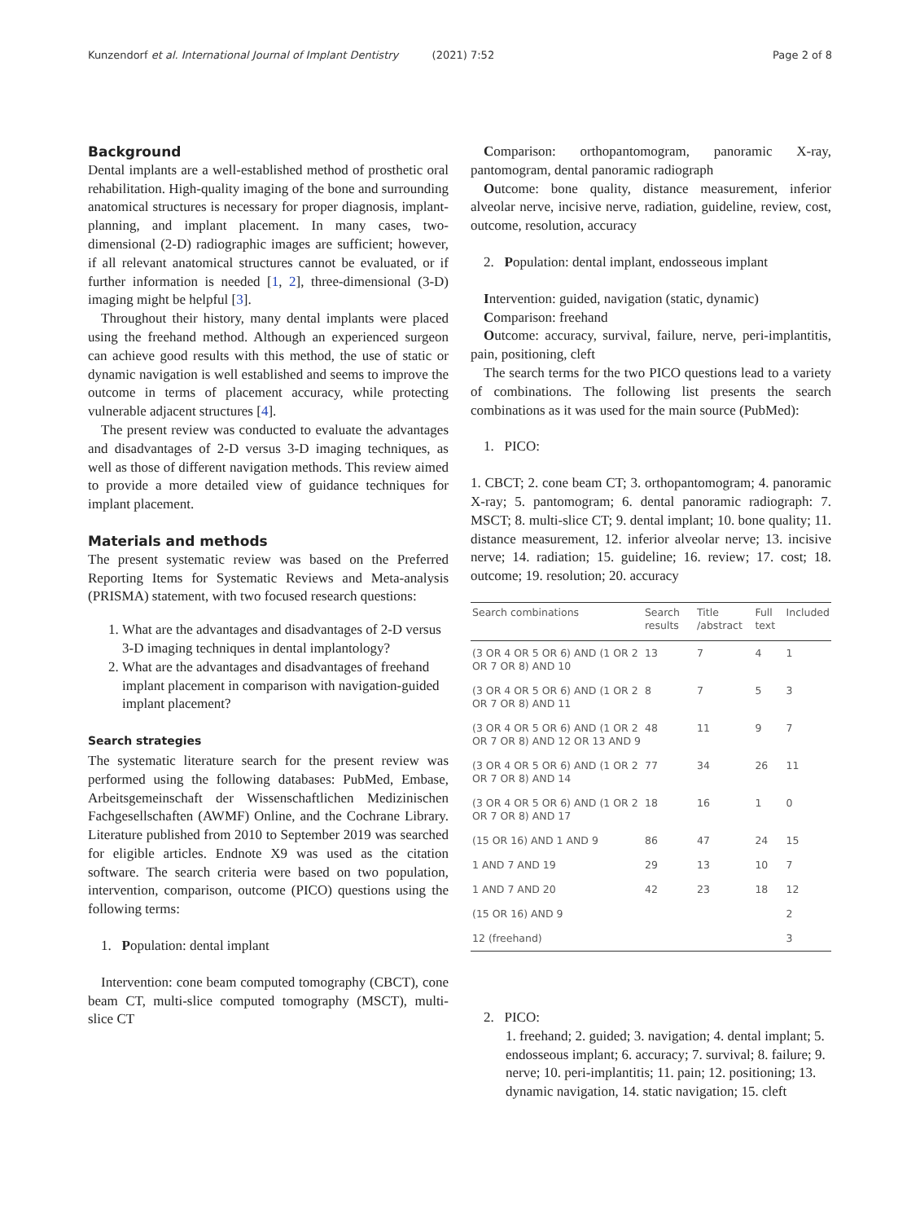Kunzendorf et al. International Journal of Implant Dentistry (2021) 7:52 Page 2 of 8
Background
Dental implants are a well-established method of prosthetic oral rehabilitation. High-quality imaging of the bone and surrounding anatomical structures is necessary for proper diagnosis, implant-planning, and implant placement. In many cases, two-dimensional (2-D) radiographic images are sufficient; however, if all relevant anatomical structures cannot be evaluated, or if further information is needed [1, 2], three-dimensional (3-D) imaging might be helpful [3].
Throughout their history, many dental implants were placed using the freehand method. Although an experienced surgeon can achieve good results with this method, the use of static or dynamic navigation is well established and seems to improve the outcome in terms of placement accuracy, while protecting vulnerable adjacent structures [4].
The present review was conducted to evaluate the advantages and disadvantages of 2-D versus 3-D imaging techniques, as well as those of different navigation methods. This review aimed to provide a more detailed view of guidance techniques for implant placement.
Materials and methods
The present systematic review was based on the Preferred Reporting Items for Systematic Reviews and Meta-analysis (PRISMA) statement, with two focused research questions:
1. What are the advantages and disadvantages of 2-D versus 3-D imaging techniques in dental implantology?
2. What are the advantages and disadvantages of freehand implant placement in comparison with navigation-guided implant placement?
Search strategies
The systematic literature search for the present review was performed using the following databases: PubMed, Embase, Arbeitsgemeinschaft der Wissenschaftlichen Medizinischen Fachgesellschaften (AWMF) Online, and the Cochrane Library. Literature published from 2010 to September 2019 was searched for eligible articles. Endnote X9 was used as the citation software. The search criteria were based on two population, intervention, comparison, outcome (PICO) questions using the following terms:
1. Population: dental implant
Intervention: cone beam computed tomography (CBCT), cone beam CT, multi-slice computed tomography (MSCT), multi-slice CT
Comparison: orthopantomogram, panoramic X-ray, pantomogram, dental panoramic radiograph
Outcome: bone quality, distance measurement, inferior alveolar nerve, incisive nerve, radiation, guideline, review, cost, outcome, resolution, accuracy
2. Population: dental implant, endosseous implant
Intervention: guided, navigation (static, dynamic)
Comparison: freehand
Outcome: accuracy, survival, failure, nerve, peri-implantitis, pain, positioning, cleft
The search terms for the two PICO questions lead to a variety of combinations. The following list presents the search combinations as it was used for the main source (PubMed):
1. PICO:
1. CBCT; 2. cone beam CT; 3. orthopantomogram; 4. panoramic X-ray; 5. pantomogram; 6. dental panoramic radiograph: 7. MSCT; 8. multi-slice CT; 9. dental implant; 10. bone quality; 11. distance measurement, 12. inferior alveolar nerve; 13. incisive nerve; 14. radiation; 15. guideline; 16. review; 17. cost; 18. outcome; 19. resolution; 20. accuracy
| Search combinations | Search results | Title /abstract | Full text | Included |
| --- | --- | --- | --- | --- |
| (3 OR 4 OR 5 OR 6) AND (1 OR 2 OR 7 OR 8) AND 10 | 13 | 7 | 4 | 1 |
| (3 OR 4 OR 5 OR 6) AND (1 OR 2 OR 7 OR 8) AND 11 | 8 | 7 | 5 | 3 |
| (3 OR 4 OR 5 OR 6) AND (1 OR 2 OR 7 OR 8) AND 12 OR 13 AND 9 | 48 | 11 | 9 | 7 |
| (3 OR 4 OR 5 OR 6) AND (1 OR 2 OR 7 OR 8) AND 14 | 77 | 34 | 26 | 11 |
| (3 OR 4 OR 5 OR 6) AND (1 OR 2 OR 7 OR 8) AND 17 | 18 | 16 | 1 | 0 |
| (15 OR 16) AND 1 AND 9 | 86 | 47 | 24 | 15 |
| 1 AND 7 AND 19 | 29 | 13 | 10 | 7 |
| 1 AND 7 AND 20 | 42 | 23 | 18 | 12 |
| (15 OR 16) AND 9 | | | | 2 |
| 12 (freehand) | | | | 3 |
2. PICO:
1. freehand; 2. guided; 3. navigation; 4. dental implant; 5. endosseous implant; 6. accuracy; 7. survival; 8. failure; 9. nerve; 10. peri-implantitis; 11. pain; 12. positioning; 13. dynamic navigation, 14. static navigation; 15. cleft